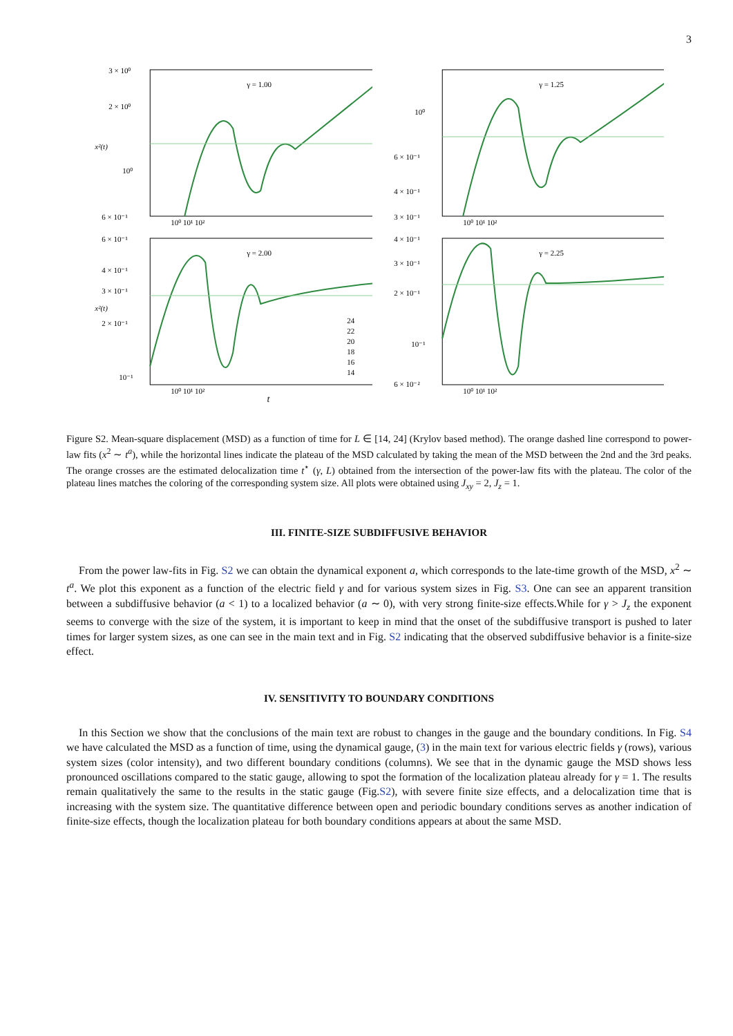3
γ = 1.00
3 × 10⁰
2 × 10⁰
10⁰
6 × 10⁻¹
10⁰ 10¹ 10²
x²(t)
γ = 1.25
10⁰
6 × 10⁻¹
4 × 10⁻¹
3 × 10⁻¹
10⁰ 10¹ 10²
γ = 2.00
6 × 10⁻¹
4 × 10⁻¹
3 × 10⁻¹
2 × 10⁻¹
10⁻¹
24
22
20
18
16
14
10⁰ 10¹ 10²
x²(t)
γ = 2.25
4 × 10⁻¹
3 × 10⁻¹
2 × 10⁻¹
10⁻¹
6 × 10⁻²
10⁰ 10¹ 10²
t
Figure S2. Mean-square displacement (MSD) as a function of time for L ∈ [14, 24] (Krylov based method). The orange dashed line correspond to power-law fits (x<sup>2</sup> ∼ t<sup>a</sup>), while the horizontal lines indicate the plateau of the MSD calculated by taking the mean of the MSD between the 2nd and the 3rd peaks. The orange crosses are the estimated delocalization time t<sup>⋆</sup> (γ, L) obtained from the intersection of the power-law fits with the plateau. The color of the plateau lines matches the coloring of the corresponding system size. All plots were obtained using J<sub>xy</sub> = 2, J<sub>z</sub> = 1.
III. FINITE-SIZE SUBDIFFUSIVE BEHAVIOR
From the power law-fits in Fig. S2 we can obtain the dynamical exponent a, which corresponds to the late-time growth of the MSD, x<sup>2</sup> ∼ t<sup>a</sup>. We plot this exponent as a function of the electric field γ and for various system sizes in Fig. S3. One can see an apparent transition between a subdiffusive behavior (a < 1) to a localized behavior (a ∼ 0), with very strong finite-size effects.While for γ > J<sub>z</sub> the exponent seems to converge with the size of the system, it is important to keep in mind that the onset of the subdiffusive transport is pushed to later times for larger system sizes, as one can see in the main text and in Fig. S2 indicating that the observed subdiffusive behavior is a finite-size effect.
IV. SENSITIVITY TO BOUNDARY CONDITIONS
In this Section we show that the conclusions of the main text are robust to changes in the gauge and the boundary conditions. In Fig. S4 we have calculated the MSD as a function of time, using the dynamical gauge, (3) in the main text for various electric fields γ (rows), various system sizes (color intensity), and two different boundary conditions (columns). We see that in the dynamic gauge the MSD shows less pronounced oscillations compared to the static gauge, allowing to spot the formation of the localization plateau already for γ = 1. The results remain qualitatively the same to the results in the static gauge (Fig.S2), with severe finite size effects, and a delocalization time that is increasing with the system size. The quantitative difference between open and periodic boundary conditions serves as another indication of finite-size effects, though the localization plateau for both boundary conditions appears at about the same MSD.